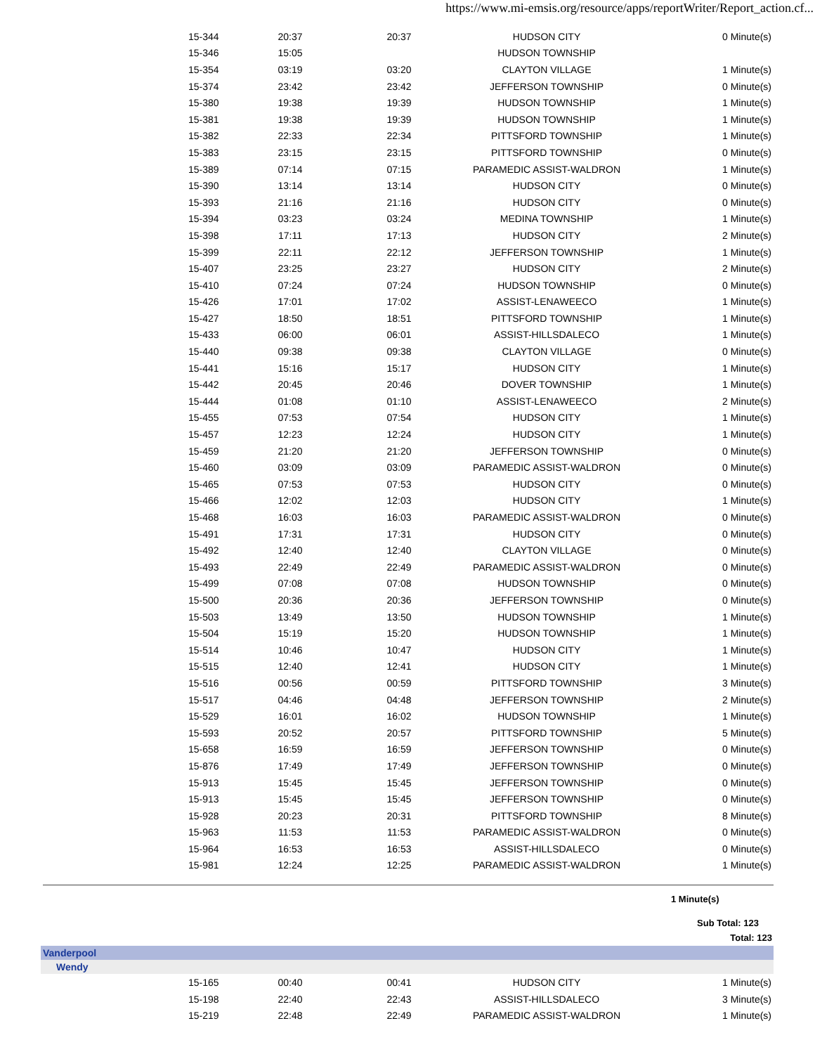https://www.mi-emsis.org/resource/apps/reportWriter/Report_action.cf...
| 15-344 | 20:37 | 20:37 | HUDSON CITY | 0 Minute(s) |
| 15-346 | 15:05 | | HUDSON TOWNSHIP | |
| 15-354 | 03:19 | 03:20 | CLAYTON VILLAGE | 1 Minute(s) |
| 15-374 | 23:42 | 23:42 | JEFFERSON TOWNSHIP | 0 Minute(s) |
| 15-380 | 19:38 | 19:39 | HUDSON TOWNSHIP | 1 Minute(s) |
| 15-381 | 19:38 | 19:39 | HUDSON TOWNSHIP | 1 Minute(s) |
| 15-382 | 22:33 | 22:34 | PITTSFORD TOWNSHIP | 1 Minute(s) |
| 15-383 | 23:15 | 23:15 | PITTSFORD TOWNSHIP | 0 Minute(s) |
| 15-389 | 07:14 | 07:15 | PARAMEDIC ASSIST-WALDRON | 1 Minute(s) |
| 15-390 | 13:14 | 13:14 | HUDSON CITY | 0 Minute(s) |
| 15-393 | 21:16 | 21:16 | HUDSON CITY | 0 Minute(s) |
| 15-394 | 03:23 | 03:24 | MEDINA TOWNSHIP | 1 Minute(s) |
| 15-398 | 17:11 | 17:13 | HUDSON CITY | 2 Minute(s) |
| 15-399 | 22:11 | 22:12 | JEFFERSON TOWNSHIP | 1 Minute(s) |
| 15-407 | 23:25 | 23:27 | HUDSON CITY | 2 Minute(s) |
| 15-410 | 07:24 | 07:24 | HUDSON TOWNSHIP | 0 Minute(s) |
| 15-426 | 17:01 | 17:02 | ASSIST-LENAWEECO | 1 Minute(s) |
| 15-427 | 18:50 | 18:51 | PITTSFORD TOWNSHIP | 1 Minute(s) |
| 15-433 | 06:00 | 06:01 | ASSIST-HILLSDALECO | 1 Minute(s) |
| 15-440 | 09:38 | 09:38 | CLAYTON VILLAGE | 0 Minute(s) |
| 15-441 | 15:16 | 15:17 | HUDSON CITY | 1 Minute(s) |
| 15-442 | 20:45 | 20:46 | DOVER TOWNSHIP | 1 Minute(s) |
| 15-444 | 01:08 | 01:10 | ASSIST-LENAWEECO | 2 Minute(s) |
| 15-455 | 07:53 | 07:54 | HUDSON CITY | 1 Minute(s) |
| 15-457 | 12:23 | 12:24 | HUDSON CITY | 1 Minute(s) |
| 15-459 | 21:20 | 21:20 | JEFFERSON TOWNSHIP | 0 Minute(s) |
| 15-460 | 03:09 | 03:09 | PARAMEDIC ASSIST-WALDRON | 0 Minute(s) |
| 15-465 | 07:53 | 07:53 | HUDSON CITY | 0 Minute(s) |
| 15-466 | 12:02 | 12:03 | HUDSON CITY | 1 Minute(s) |
| 15-468 | 16:03 | 16:03 | PARAMEDIC ASSIST-WALDRON | 0 Minute(s) |
| 15-491 | 17:31 | 17:31 | HUDSON CITY | 0 Minute(s) |
| 15-492 | 12:40 | 12:40 | CLAYTON VILLAGE | 0 Minute(s) |
| 15-493 | 22:49 | 22:49 | PARAMEDIC ASSIST-WALDRON | 0 Minute(s) |
| 15-499 | 07:08 | 07:08 | HUDSON TOWNSHIP | 0 Minute(s) |
| 15-500 | 20:36 | 20:36 | JEFFERSON TOWNSHIP | 0 Minute(s) |
| 15-503 | 13:49 | 13:50 | HUDSON TOWNSHIP | 1 Minute(s) |
| 15-504 | 15:19 | 15:20 | HUDSON TOWNSHIP | 1 Minute(s) |
| 15-514 | 10:46 | 10:47 | HUDSON CITY | 1 Minute(s) |
| 15-515 | 12:40 | 12:41 | HUDSON CITY | 1 Minute(s) |
| 15-516 | 00:56 | 00:59 | PITTSFORD TOWNSHIP | 3 Minute(s) |
| 15-517 | 04:46 | 04:48 | JEFFERSON TOWNSHIP | 2 Minute(s) |
| 15-529 | 16:01 | 16:02 | HUDSON TOWNSHIP | 1 Minute(s) |
| 15-593 | 20:52 | 20:57 | PITTSFORD TOWNSHIP | 5 Minute(s) |
| 15-658 | 16:59 | 16:59 | JEFFERSON TOWNSHIP | 0 Minute(s) |
| 15-876 | 17:49 | 17:49 | JEFFERSON TOWNSHIP | 0 Minute(s) |
| 15-913 | 15:45 | 15:45 | JEFFERSON TOWNSHIP | 0 Minute(s) |
| 15-913 | 15:45 | 15:45 | JEFFERSON TOWNSHIP | 0 Minute(s) |
| 15-928 | 20:23 | 20:31 | PITTSFORD TOWNSHIP | 8 Minute(s) |
| 15-963 | 11:53 | 11:53 | PARAMEDIC ASSIST-WALDRON | 0 Minute(s) |
| 15-964 | 16:53 | 16:53 | ASSIST-HILLSDALECO | 0 Minute(s) |
| 15-981 | 12:24 | 12:25 | PARAMEDIC ASSIST-WALDRON | 1 Minute(s) |
1 Minute(s)
Sub Total: 123
Total: 123
Vanderpool
Wendy
| 15-165 | 00:40 | 00:41 | HUDSON CITY | 1 Minute(s) |
| 15-198 | 22:40 | 22:43 | ASSIST-HILLSDALECO | 3 Minute(s) |
| 15-219 | 22:48 | 22:49 | PARAMEDIC ASSIST-WALDRON | 1 Minute(s) |